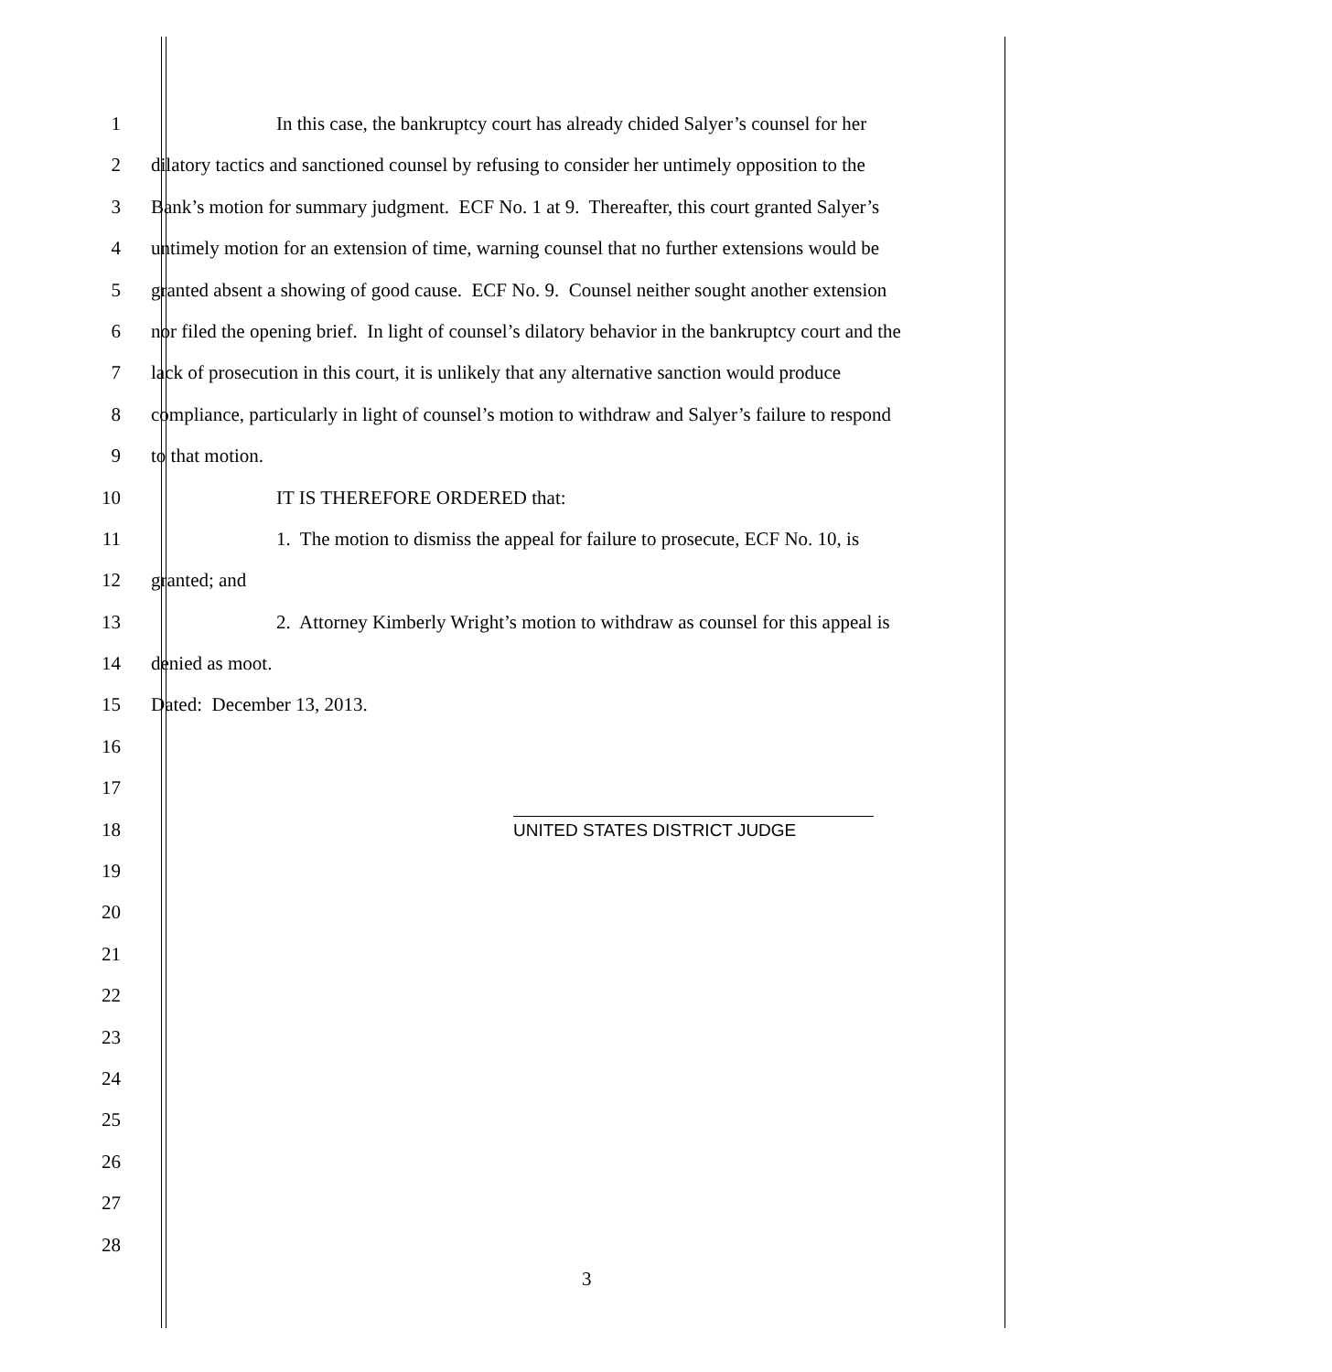1 In this case, the bankruptcy court has already chided Salyer’s counsel for her
2 dilatory tactics and sanctioned counsel by refusing to consider her untimely opposition to the
3 Bank’s motion for summary judgment. ECF No. 1 at 9. Thereafter, this court granted Salyer’s
4 untimely motion for an extension of time, warning counsel that no further extensions would be
5 granted absent a showing of good cause. ECF No. 9. Counsel neither sought another extension
6 nor filed the opening brief. In light of counsel’s dilatory behavior in the bankruptcy court and the
7 lack of prosecution in this court, it is unlikely that any alternative sanction would produce
8 compliance, particularly in light of counsel’s motion to withdraw and Salyer’s failure to respond
9 to that motion.
10 IT IS THEREFORE ORDERED that:
11 1. The motion to dismiss the appeal for failure to prosecute, ECF No. 10, is
12 granted; and
13 2. Attorney Kimberly Wright’s motion to withdraw as counsel for this appeal is
14 denied as moot.
15 Dated: December 13, 2013.
16
17
18
UNITED STATES DISTRICT JUDGE
19
20
21
22
23
24
25
26
27
28
3